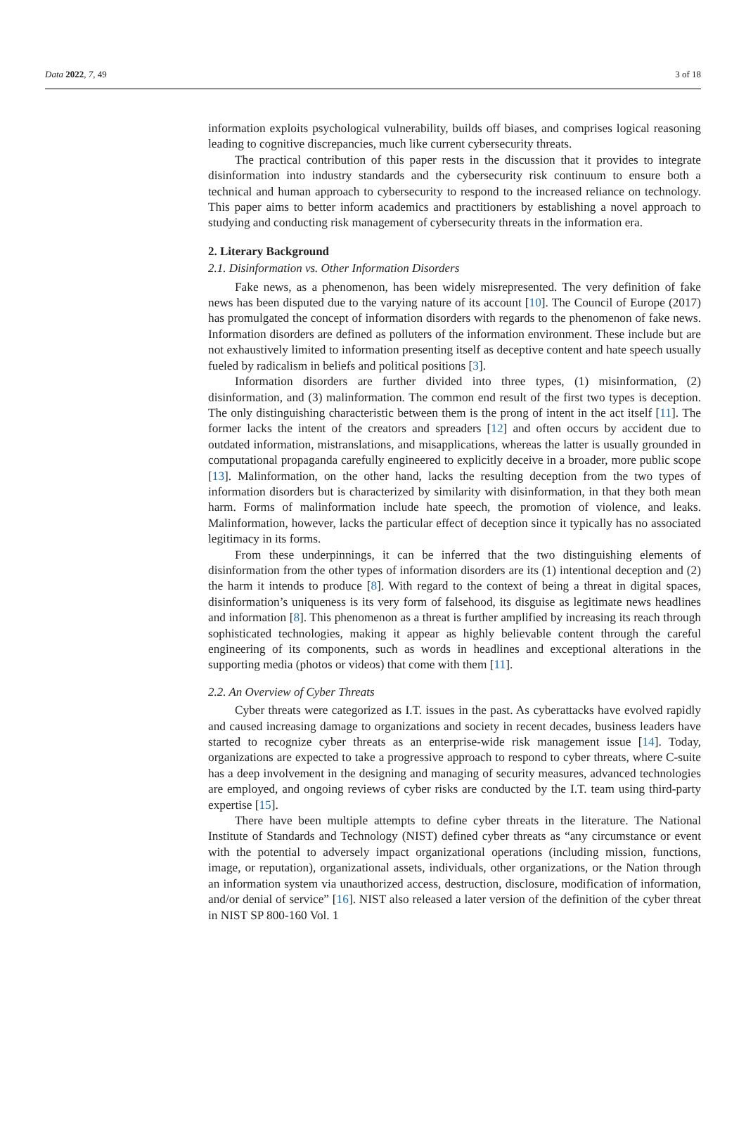Data 2022, 7, 49 3 of 18
information exploits psychological vulnerability, builds off biases, and comprises logical reasoning leading to cognitive discrepancies, much like current cybersecurity threats.
The practical contribution of this paper rests in the discussion that it provides to integrate disinformation into industry standards and the cybersecurity risk continuum to ensure both a technical and human approach to cybersecurity to respond to the increased reliance on technology. This paper aims to better inform academics and practitioners by establishing a novel approach to studying and conducting risk management of cybersecurity threats in the information era.
2. Literary Background
2.1. Disinformation vs. Other Information Disorders
Fake news, as a phenomenon, has been widely misrepresented. The very definition of fake news has been disputed due to the varying nature of its account [10]. The Council of Europe (2017) has promulgated the concept of information disorders with regards to the phenomenon of fake news. Information disorders are defined as polluters of the information environment. These include but are not exhaustively limited to information presenting itself as deceptive content and hate speech usually fueled by radicalism in beliefs and political positions [3].
Information disorders are further divided into three types, (1) misinformation, (2) disinformation, and (3) malinformation. The common end result of the first two types is deception. The only distinguishing characteristic between them is the prong of intent in the act itself [11]. The former lacks the intent of the creators and spreaders [12] and often occurs by accident due to outdated information, mistranslations, and misapplications, whereas the latter is usually grounded in computational propaganda carefully engineered to explicitly deceive in a broader, more public scope [13]. Malinformation, on the other hand, lacks the resulting deception from the two types of information disorders but is characterized by similarity with disinformation, in that they both mean harm. Forms of malinformation include hate speech, the promotion of violence, and leaks. Malinformation, however, lacks the particular effect of deception since it typically has no associated legitimacy in its forms.
From these underpinnings, it can be inferred that the two distinguishing elements of disinformation from the other types of information disorders are its (1) intentional deception and (2) the harm it intends to produce [8]. With regard to the context of being a threat in digital spaces, disinformation’s uniqueness is its very form of falsehood, its disguise as legitimate news headlines and information [8]. This phenomenon as a threat is further amplified by increasing its reach through sophisticated technologies, making it appear as highly believable content through the careful engineering of its components, such as words in headlines and exceptional alterations in the supporting media (photos or videos) that come with them [11].
2.2. An Overview of Cyber Threats
Cyber threats were categorized as I.T. issues in the past. As cyberattacks have evolved rapidly and caused increasing damage to organizations and society in recent decades, business leaders have started to recognize cyber threats as an enterprise-wide risk management issue [14]. Today, organizations are expected to take a progressive approach to respond to cyber threats, where C-suite has a deep involvement in the designing and managing of security measures, advanced technologies are employed, and ongoing reviews of cyber risks are conducted by the I.T. team using third-party expertise [15].
There have been multiple attempts to define cyber threats in the literature. The National Institute of Standards and Technology (NIST) defined cyber threats as “any circumstance or event with the potential to adversely impact organizational operations (including mission, functions, image, or reputation), organizational assets, individuals, other organizations, or the Nation through an information system via unauthorized access, destruction, disclosure, modification of information, and/or denial of service” [16]. NIST also released a later version of the definition of the cyber threat in NIST SP 800-160 Vol. 1